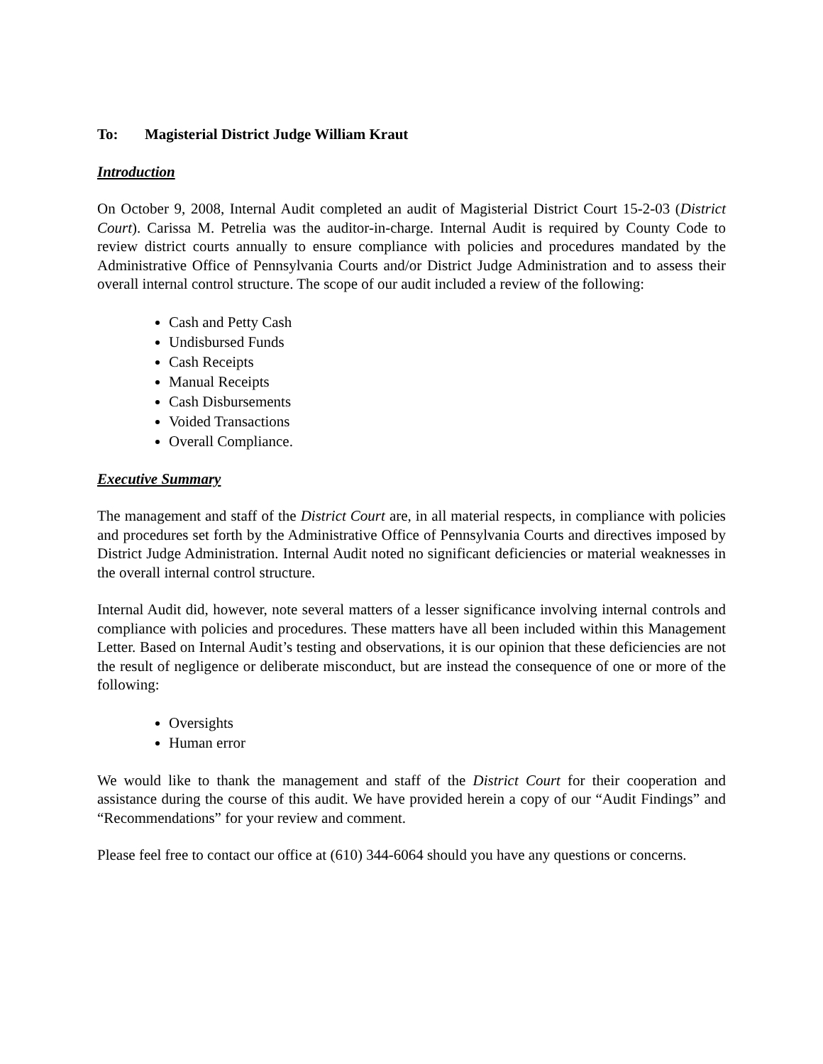To: Magisterial District Judge William Kraut
Introduction
On October 9, 2008, Internal Audit completed an audit of Magisterial District Court 15-2-03 (District Court). Carissa M. Petrelia was the auditor-in-charge. Internal Audit is required by County Code to review district courts annually to ensure compliance with policies and procedures mandated by the Administrative Office of Pennsylvania Courts and/or District Judge Administration and to assess their overall internal control structure. The scope of our audit included a review of the following:
Cash and Petty Cash
Undisbursed Funds
Cash Receipts
Manual Receipts
Cash Disbursements
Voided Transactions
Overall Compliance.
Executive Summary
The management and staff of the District Court are, in all material respects, in compliance with policies and procedures set forth by the Administrative Office of Pennsylvania Courts and directives imposed by District Judge Administration. Internal Audit noted no significant deficiencies or material weaknesses in the overall internal control structure.
Internal Audit did, however, note several matters of a lesser significance involving internal controls and compliance with policies and procedures. These matters have all been included within this Management Letter. Based on Internal Audit’s testing and observations, it is our opinion that these deficiencies are not the result of negligence or deliberate misconduct, but are instead the consequence of one or more of the following:
Oversights
Human error
We would like to thank the management and staff of the District Court for their cooperation and assistance during the course of this audit. We have provided herein a copy of our “Audit Findings” and “Recommendations” for your review and comment.
Please feel free to contact our office at (610) 344-6064 should you have any questions or concerns.